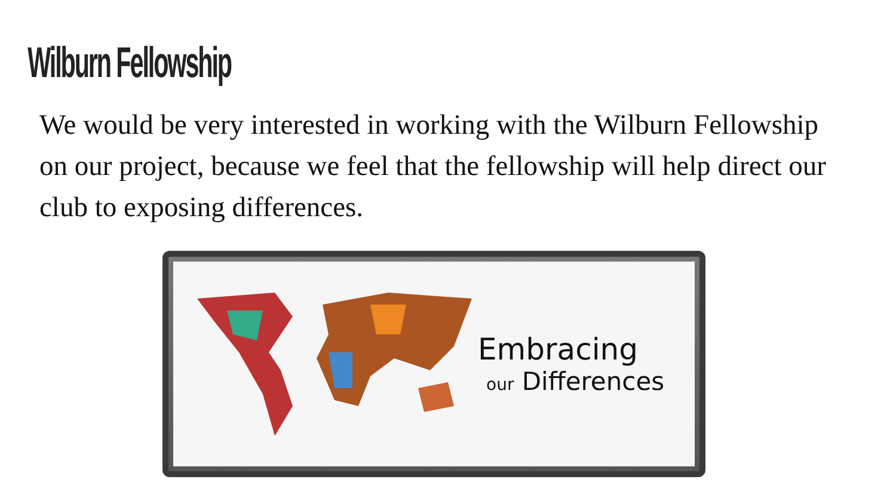Wilburn Fellowship
We would be very interested in working with the Wilburn Fellowship on our project, because we feel that the fellowship will help direct our club to exposing differences.
Embracing
our Differences